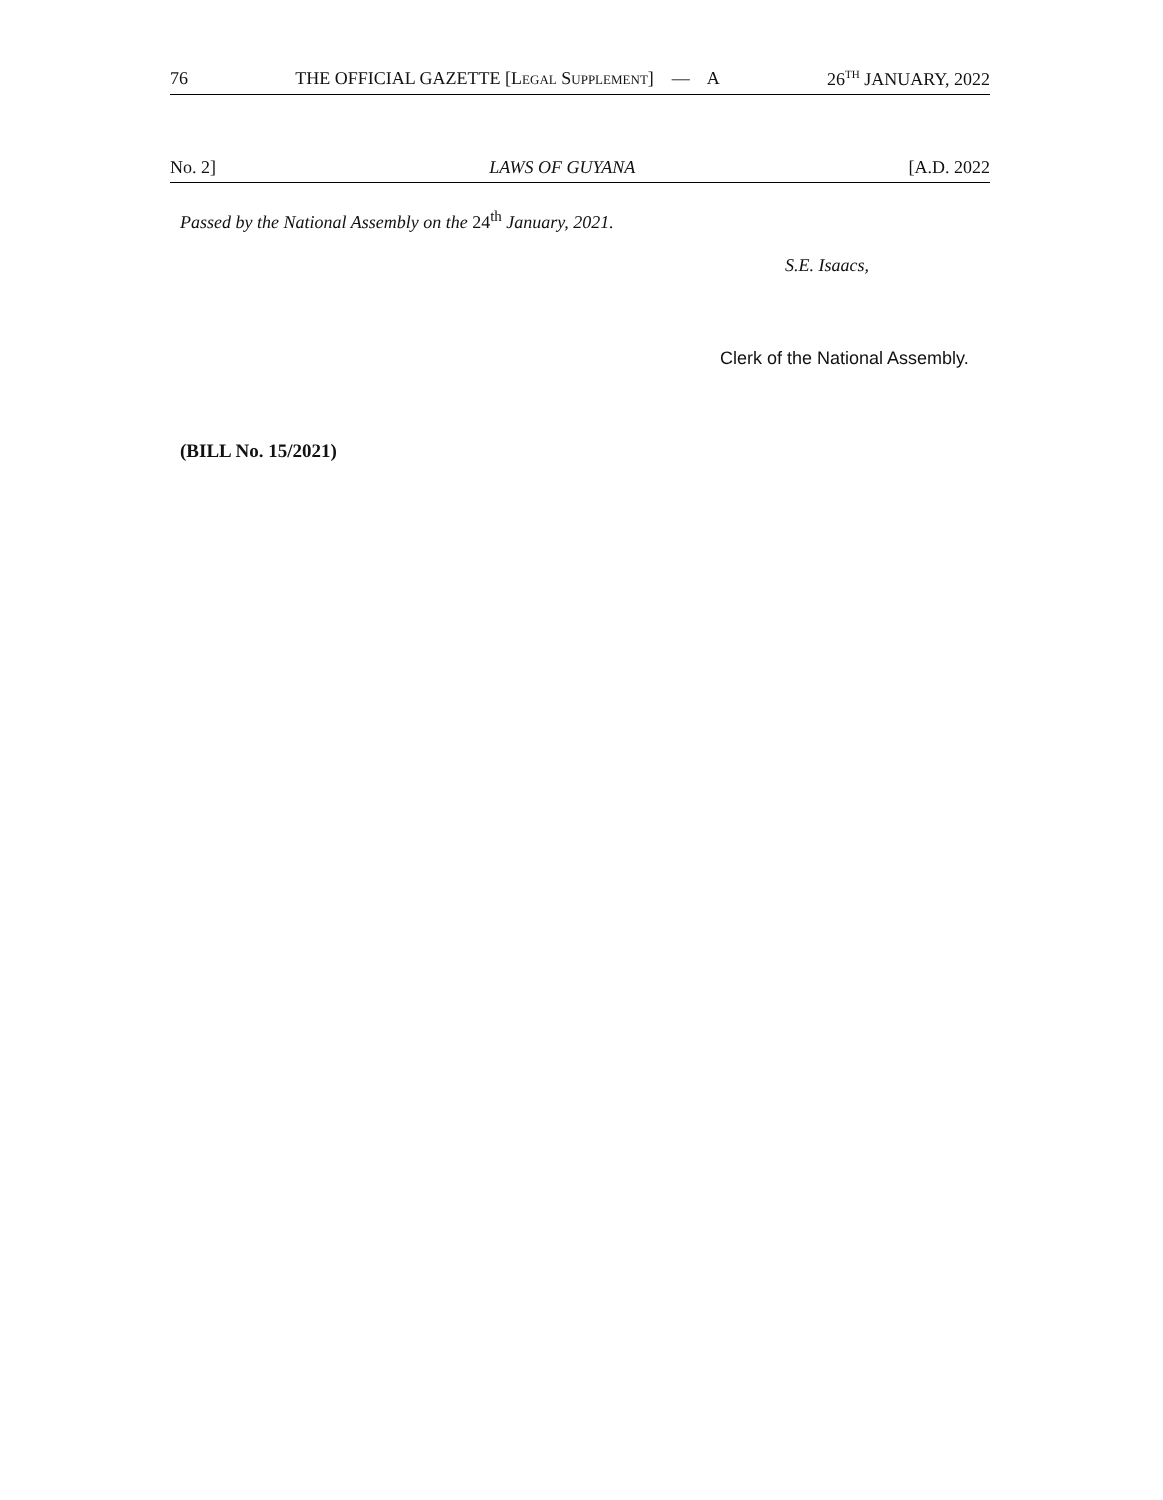76 THE OFFICIAL GAZETTE [LEGAL SUPPLEMENT] — A 26<sup>TH</sup> JANUARY, 2022
No. 2] LAWS OF GUYANA [A.D. 2022
Passed by the National Assembly on the 24<sup>th</sup> January, 2021.
S.E. Isaacs,
Clerk of the National Assembly.
(BILL No. 15/2021)